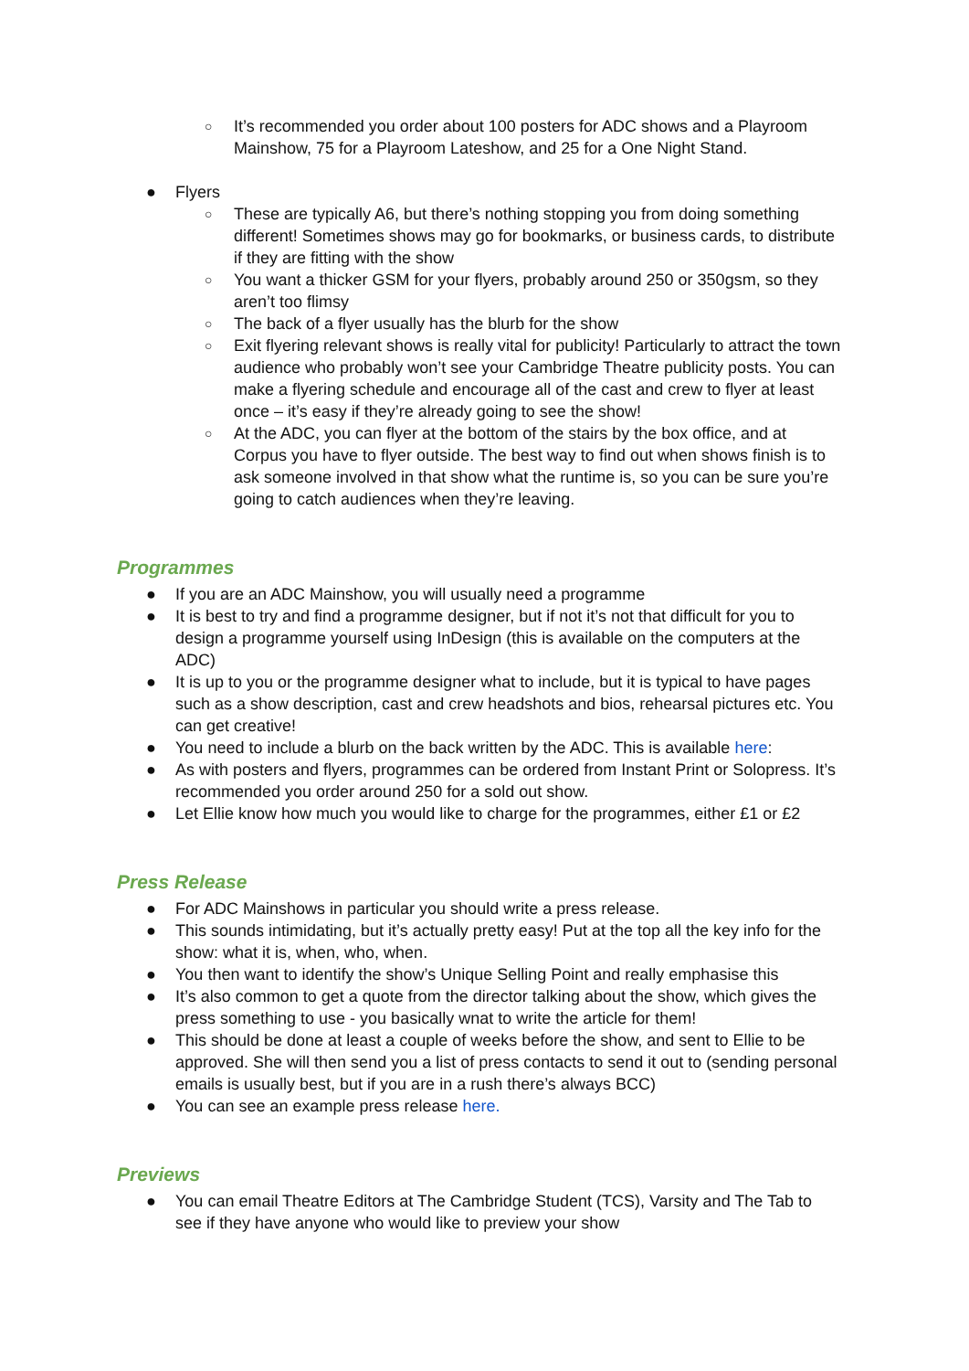○ It’s recommended you order about 100 posters for ADC shows and a Playroom Mainshow, 75 for a Playroom Lateshow, and 25 for a One Night Stand.
● Flyers
○ These are typically A6, but there’s nothing stopping you from doing something different! Sometimes shows may go for bookmarks, or business cards, to distribute if they are fitting with the show
○ You want a thicker GSM for your flyers, probably around 250 or 350gsm, so they aren’t too flimsy
○ The back of a flyer usually has the blurb for the show
○ Exit flyering relevant shows is really vital for publicity! Particularly to attract the town audience who probably won’t see your Cambridge Theatre publicity posts. You can make a flyering schedule and encourage all of the cast and crew to flyer at least once – it’s easy if they’re already going to see the show!
○ At the ADC, you can flyer at the bottom of the stairs by the box office, and at Corpus you have to flyer outside. The best way to find out when shows finish is to ask someone involved in that show what the runtime is, so you can be sure you’re going to catch audiences when they’re leaving.
Programmes
● If you are an ADC Mainshow, you will usually need a programme
● It is best to try and find a programme designer, but if not it’s not that difficult for you to design a programme yourself using InDesign (this is available on the computers at the ADC)
● It is up to you or the programme designer what to include, but it is typical to have pages such as a show description, cast and crew headshots and bios, rehearsal pictures etc. You can get creative!
● You need to include a blurb on the back written by the ADC. This is available here:
● As with posters and flyers, programmes can be ordered from Instant Print or Solopress. It’s recommended you order around 250 for a sold out show.
● Let Ellie know how much you would like to charge for the programmes, either £1 or £2
Press Release
● For ADC Mainshows in particular you should write a press release.
● This sounds intimidating, but it’s actually pretty easy! Put at the top all the key info for the show: what it is, when, who, when.
● You then want to identify the show’s Unique Selling Point and really emphasise this
● It’s also common to get a quote from the director talking about the show, which gives the press something to use - you basically wnat to write the article for them!
● This should be done at least a couple of weeks before the show, and sent to Ellie to be approved. She will then send you a list of press contacts to send it out to (sending personal emails is usually best, but if you are in a rush there’s always BCC)
● You can see an example press release here.
Previews
● You can email Theatre Editors at The Cambridge Student (TCS), Varsity and The Tab to see if they have anyone who would like to preview your show